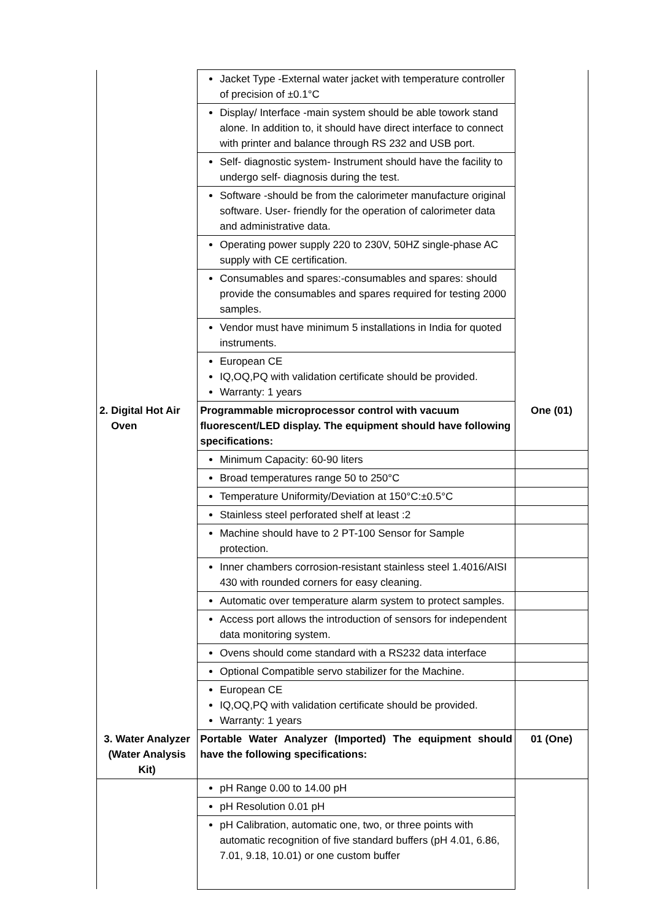| | Jacket Type -External water jacket with temperature controller of precision of ±0.1°C | |
| | Display/ Interface -main system should be able towork stand alone. In addition to, it should have direct interface to connect with printer and balance through RS 232 and USB port. | |
| | Self- diagnostic system- Instrument should have the facility to undergo self- diagnosis during the test. | |
| | Software -should be from the calorimeter manufacture original software. User- friendly for the operation of calorimeter data and administrative data. | |
| | Operating power supply 220 to 230V, 50HZ single-phase AC supply with CE certification. | |
| | Consumables and spares:-consumables and spares: should provide the consumables and spares required for testing 2000 samples. | |
| | Vendor must have minimum 5 installations in India for quoted instruments. | |
| | European CE IQ,OQ,PQ with validation certificate should be provided. Warranty: 1 years | |
| 2. Digital Hot Air Oven | Programmable microprocessor control with vacuum fluorescent/LED display. The equipment should have following specifications: | One (01) |
| | Minimum Capacity: 60-90 liters | |
| | Broad temperatures range 50 to 250°C | |
| | Temperature Uniformity/Deviation at 150°C:±0.5°C | |
| | Stainless steel perforated shelf at least :2 | |
| | Machine should have to 2 PT-100 Sensor for Sample protection. | |
| | Inner chambers corrosion-resistant stainless steel 1.4016/AISI 430 with rounded corners for easy cleaning. | |
| | Automatic over temperature alarm system to protect samples. | |
| | Access port allows the introduction of sensors for independent data monitoring system. | |
| | Ovens should come standard with a RS232 data interface | |
| | Optional Compatible servo stabilizer for the Machine. | |
| | European CE IQ,OQ,PQ with validation certificate should be provided. Warranty: 1 years | |
| 3. Water Analyzer (Water Analysis Kit) | Portable Water Analyzer (Imported) The equipment should have the following specifications: | 01 (One) |
| | pH Range 0.00 to 14.00 pH | |
| | pH Resolution 0.01 pH | |
| | pH Calibration, automatic one, two, or three points with automatic recognition of five standard buffers (pH 4.01, 6.86, 7.01, 9.18, 10.01) or one custom buffer | |